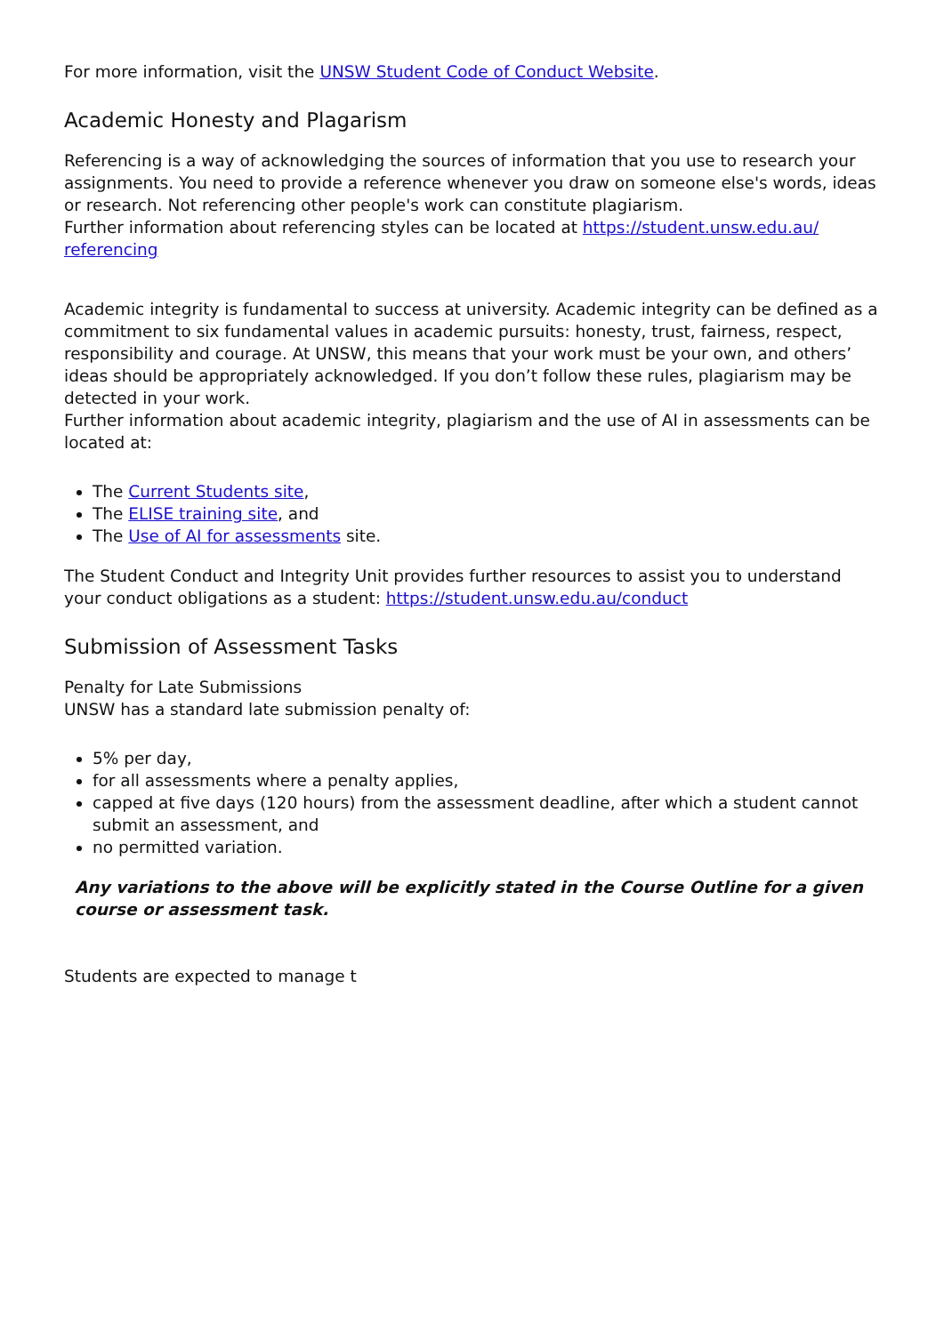For more information, visit the UNSW Student Code of Conduct Website.
Academic Honesty and Plagarism
Referencing is a way of acknowledging the sources of information that you use to research your assignments. You need to provide a reference whenever you draw on someone else's words, ideas or research. Not referencing other people's work can constitute plagiarism.
Further information about referencing styles can be located at https://student.unsw.edu.au/ referencing
Academic integrity is fundamental to success at university. Academic integrity can be defined as a commitment to six fundamental values in academic pursuits: honesty, trust, fairness, respect, responsibility and courage. At UNSW, this means that your work must be your own, and others’ ideas should be appropriately acknowledged. If you don’t follow these rules, plagiarism may be detected in your work.
Further information about academic integrity, plagiarism and the use of AI in assessments can be located at:
The Current Students site,
The ELISE training site, and
The Use of AI for assessments site.
The Student Conduct and Integrity Unit provides further resources to assist you to understand your conduct obligations as a student: https://student.unsw.edu.au/conduct
Submission of Assessment Tasks
Penalty for Late Submissions
UNSW has a standard late submission penalty of:
5% per day,
for all assessments where a penalty applies,
capped at five days (120 hours) from the assessment deadline, after which a student cannot submit an assessment, and
no permitted variation.
Any variations to the above will be explicitly stated in the Course Outline for a given course or assessment task.
Students are expected to manage t